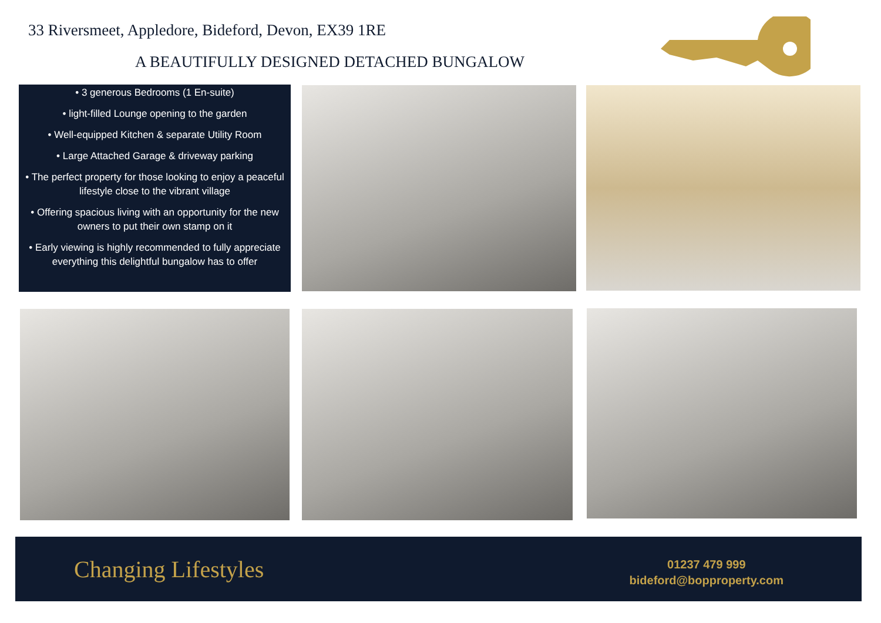33 Riversmeet, Appledore, Bideford, Devon, EX39 1RE
A BEAUTIFULLY DESIGNED DETACHED BUNGALOW
• 3 generous Bedrooms (1 En-suite)
• light-filled Lounge opening to the garden
• Well-equipped Kitchen & separate Utility Room
• Large Attached Garage & driveway parking
• The perfect property for those looking to enjoy a peaceful lifestyle close to the vibrant village
• Offering spacious living with an opportunity for the new owners to put their own stamp on it
• Early viewing is highly recommended to fully appreciate everything this delightful bungalow has to offer
Changing Lifestyles
01237 479 999
bideford@bopproperty.com